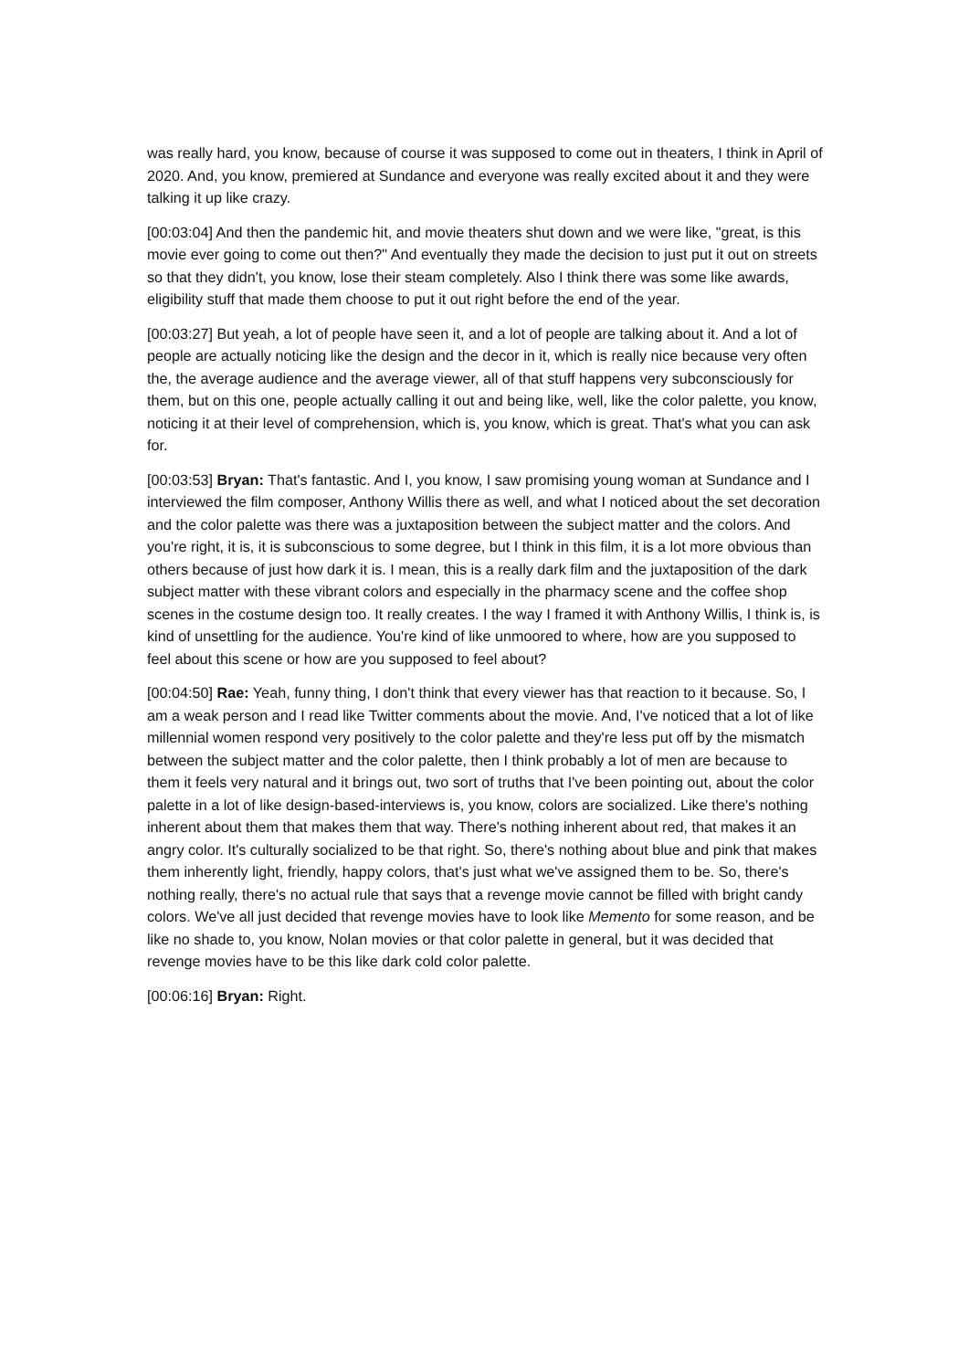was really hard, you know, because of course it was supposed to come out in theaters, I think in April of 2020. And, you know, premiered at Sundance and everyone was really excited about it and they were talking it up like crazy.
[00:03:04] And then the pandemic hit, and movie theaters shut down and we were like, "great, is this movie ever going to come out then?" And eventually they made the decision to just put it out on streets so that they didn't, you know, lose their steam completely. Also I think there was some like awards, eligibility stuff that made them choose to put it out right before the end of the year.
[00:03:27] But yeah, a lot of people have seen it, and a lot of people are talking about it. And a lot of people are actually noticing like the design and the decor in it, which is really nice because very often the, the average audience and the average viewer, all of that stuff happens very subconsciously for them, but on this one, people actually calling it out and being like, well, like the color palette, you know, noticing it at their level of comprehension, which is, you know, which is great. That's what you can ask for.
[00:03:53] Bryan: That's fantastic. And I, you know, I saw promising young woman at Sundance and I interviewed the film composer, Anthony Willis there as well, and what I noticed about the set decoration and the color palette was there was a juxtaposition between the subject matter and the colors. And you're right, it is, it is subconscious to some degree, but I think in this film, it is a lot more obvious than others because of just how dark it is. I mean, this is a really dark film and the juxtaposition of the dark subject matter with these vibrant colors and especially in the pharmacy scene and the coffee shop scenes in the costume design too. It really creates. I the way I framed it with Anthony Willis, I think is, is kind of unsettling for the audience. You're kind of like unmoored to where, how are you supposed to feel about this scene or how are you supposed to feel about?
[00:04:50] Rae: Yeah, funny thing, I don't think that every viewer has that reaction to it because. So, I am a weak person and I read like Twitter comments about the movie. And, I've noticed that a lot of like millennial women respond very positively to the color palette and they're less put off by the mismatch between the subject matter and the color palette, then I think probably a lot of men are because to them it feels very natural and it brings out, two sort of truths that I've been pointing out, about the color palette in a lot of like design-based-interviews is, you know, colors are socialized. Like there's nothing inherent about them that makes them that way. There's nothing inherent about red, that makes it an angry color. It's culturally socialized to be that right. So, there's nothing about blue and pink that makes them inherently light, friendly, happy colors, that's just what we've assigned them to be. So, there's nothing really, there's no actual rule that says that a revenge movie cannot be filled with bright candy colors. We've all just decided that revenge movies have to look like Memento for some reason, and be like no shade to, you know, Nolan movies or that color palette in general, but it was decided that revenge movies have to be this like dark cold color palette.
[00:06:16] Bryan: Right.